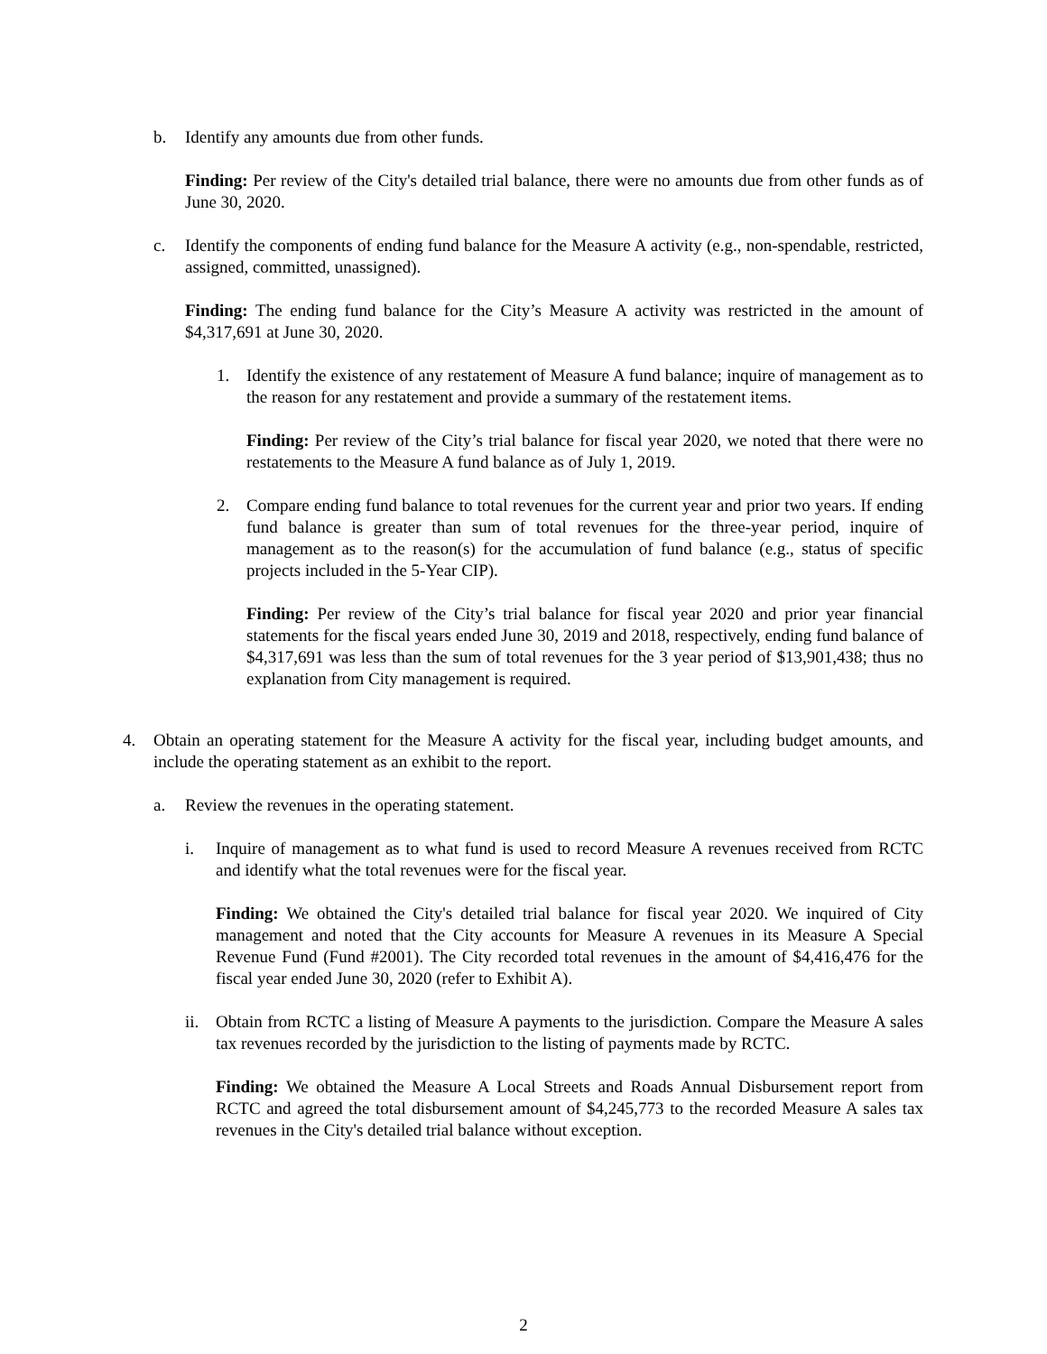b. Identify any amounts due from other funds.
Finding: Per review of the City's detailed trial balance, there were no amounts due from other funds as of June 30, 2020.
c. Identify the components of ending fund balance for the Measure A activity (e.g., non-spendable, restricted, assigned, committed, unassigned).
Finding: The ending fund balance for the City’s Measure A activity was restricted in the amount of $4,317,691 at June 30, 2020.
1. Identify the existence of any restatement of Measure A fund balance; inquire of management as to the reason for any restatement and provide a summary of the restatement items.
Finding: Per review of the City’s trial balance for fiscal year 2020, we noted that there were no restatements to the Measure A fund balance as of July 1, 2019.
2. Compare ending fund balance to total revenues for the current year and prior two years. If ending fund balance is greater than sum of total revenues for the three-year period, inquire of management as to the reason(s) for the accumulation of fund balance (e.g., status of specific projects included in the 5-Year CIP).
Finding: Per review of the City’s trial balance for fiscal year 2020 and prior year financial statements for the fiscal years ended June 30, 2019 and 2018, respectively, ending fund balance of $4,317,691 was less than the sum of total revenues for the 3 year period of $13,901,438; thus no explanation from City management is required.
4. Obtain an operating statement for the Measure A activity for the fiscal year, including budget amounts, and include the operating statement as an exhibit to the report.
a. Review the revenues in the operating statement.
i. Inquire of management as to what fund is used to record Measure A revenues received from RCTC and identify what the total revenues were for the fiscal year.
Finding: We obtained the City's detailed trial balance for fiscal year 2020. We inquired of City management and noted that the City accounts for Measure A revenues in its Measure A Special Revenue Fund (Fund #2001). The City recorded total revenues in the amount of $4,416,476 for the fiscal year ended June 30, 2020 (refer to Exhibit A).
ii.
Obtain from RCTC a listing of Measure A payments to the jurisdiction. Compare the Measure A sales tax revenues recorded by the jurisdiction to the listing of payments made by RCTC.
Finding: We obtained the Measure A Local Streets and Roads Annual Disbursement report from RCTC and agreed the total disbursement amount of $4,245,773 to the recorded Measure A sales tax revenues in the City's detailed trial balance without exception.
2